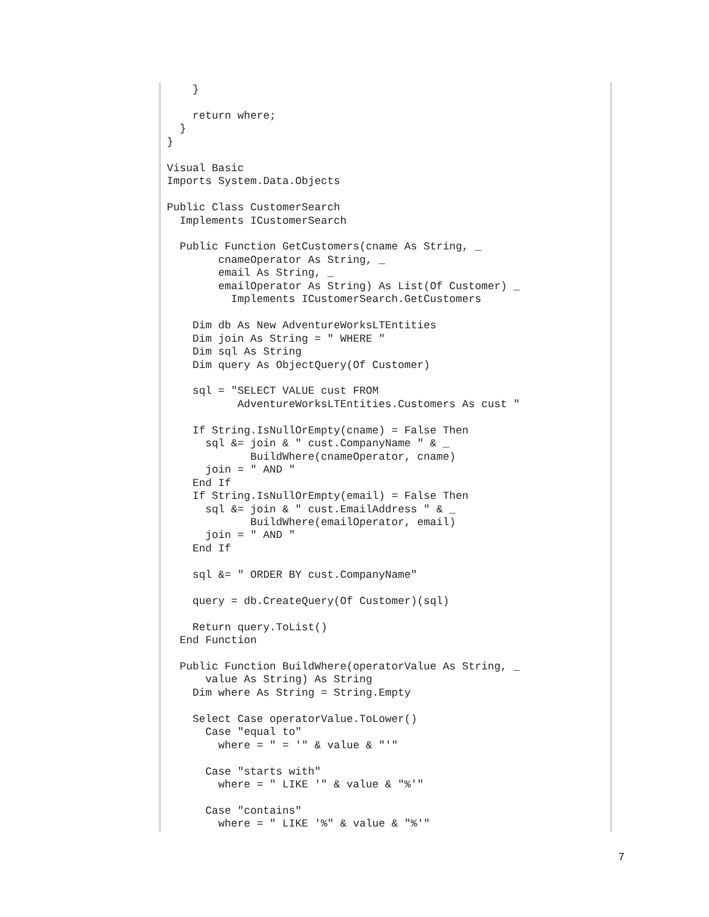}

    return where;
  }
}

Visual Basic
Imports System.Data.Objects

Public Class CustomerSearch
  Implements ICustomerSearch

  Public Function GetCustomers(cname As String, _
        cnameOperator As String, _
        email As String, _
        emailOperator As String) As List(Of Customer) _
          Implements ICustomerSearch.GetCustomers

    Dim db As New AdventureWorksLTEntities
    Dim join As String = " WHERE "
    Dim sql As String
    Dim query As ObjectQuery(Of Customer)

    sql = "SELECT VALUE cust FROM
           AdventureWorksLTEntities.Customers As cust "

    If String.IsNullOrEmpty(cname) = False Then
      sql &= join & " cust.CompanyName " & _
             BuildWhere(cnameOperator, cname)
      join = " AND "
    End If
    If String.IsNullOrEmpty(email) = False Then
      sql &= join & " cust.EmailAddress " & _
             BuildWhere(emailOperator, email)
      join = " AND "
    End If

    sql &= " ORDER BY cust.CompanyName"

    query = db.CreateQuery(Of Customer)(sql)

    Return query.ToList()
  End Function

  Public Function BuildWhere(operatorValue As String, _
      value As String) As String
    Dim where As String = String.Empty

    Select Case operatorValue.ToLower()
      Case "equal to"
        where = " = '" & value & "'"

      Case "starts with"
        where = " LIKE '" & value & "%'"

      Case "contains"
        where = " LIKE '%" & value & "%'"
7